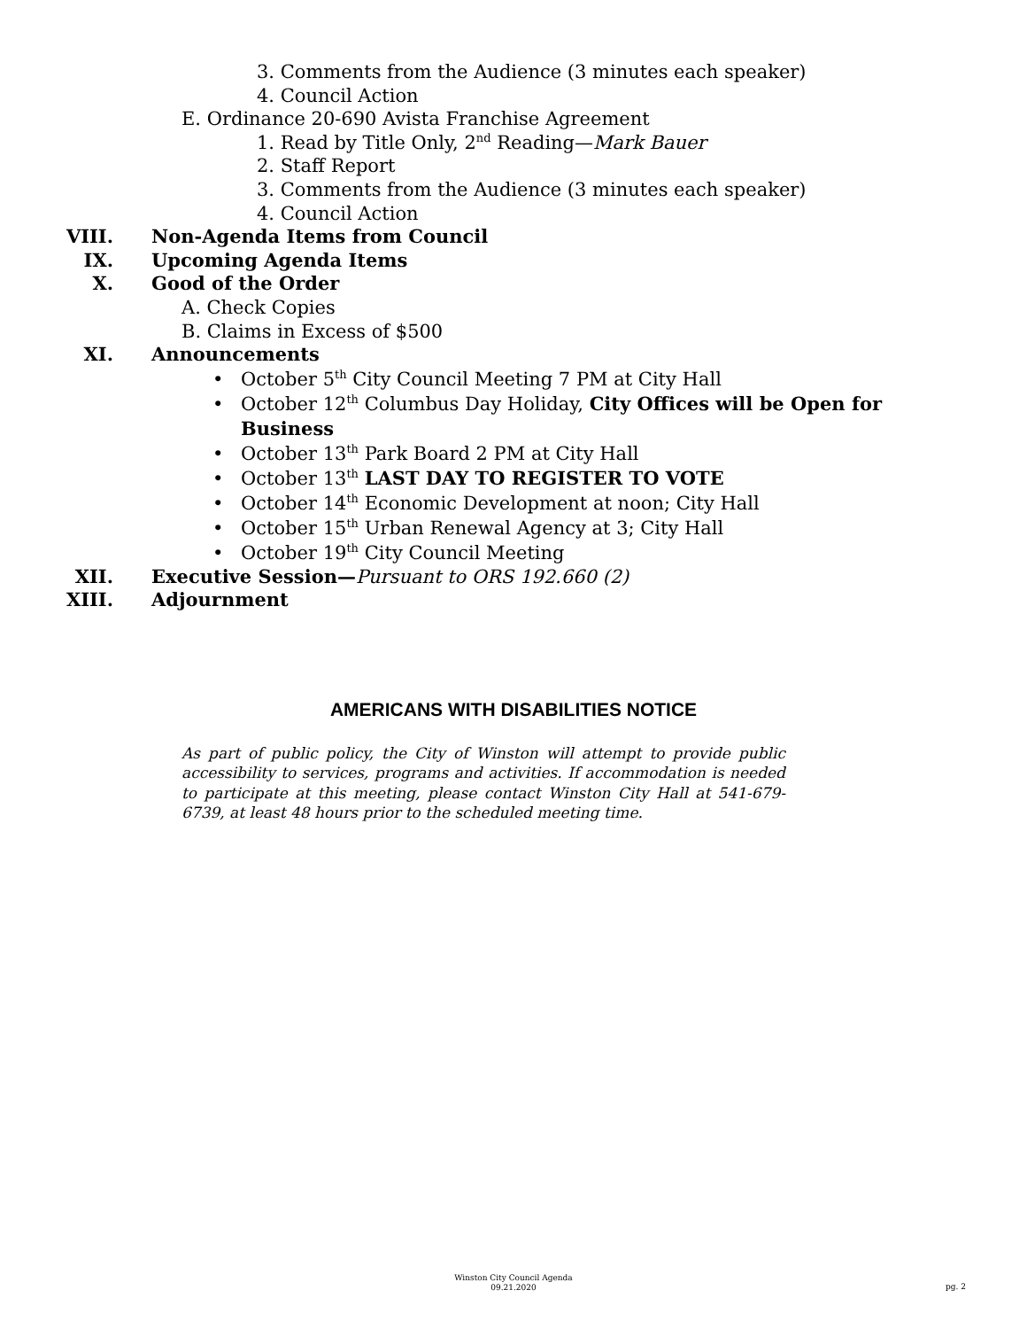3. Comments from the Audience (3 minutes each speaker)
4. Council Action
E. Ordinance 20-690 Avista Franchise Agreement
1. Read by Title Only, 2<sup>nd</sup> Reading—Mark Bauer
2. Staff Report
3. Comments from the Audience (3 minutes each speaker)
4. Council Action
VIII. Non-Agenda Items from Council
IX. Upcoming Agenda Items
X. Good of the Order
A. Check Copies
B. Claims in Excess of $500
XI. Announcements
• October 5<sup>th</sup> City Council Meeting 7 PM at City Hall
• October 12<sup>th</sup> Columbus Day Holiday, City Offices will be Open for
Business
• October 13<sup>th</sup> Park Board 2 PM at City Hall
• October 13<sup>th</sup> LAST DAY TO REGISTER TO VOTE
• October 14<sup>th</sup> Economic Development at noon; City Hall
• October 15<sup>th</sup> Urban Renewal Agency at 3; City Hall
• October 19<sup>th</sup> City Council Meeting
XII. Executive Session—Pursuant to ORS 192.660 (2)
XIII. Adjournment
AMERICANS WITH DISABILITIES NOTICE
As part of public policy, the City of Winston will attempt to provide public accessibility to services, programs and activities. If accommodation is needed to participate at this meeting, please contact Winston City Hall at 541-679-6739, at least 48 hours prior to the scheduled meeting time.
Winston City Council Agenda
09.21.2020
pg. 2